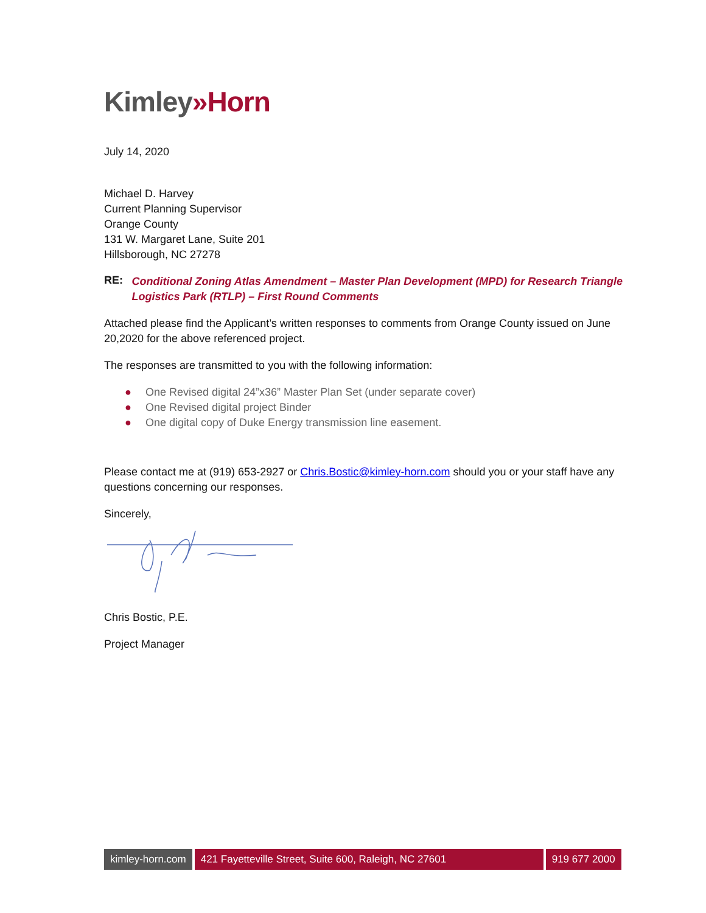Kimley»Horn
July 14, 2020
Michael D. Harvey
Current Planning Supervisor
Orange County
131 W. Margaret Lane, Suite 201
Hillsborough, NC 27278
RE: Conditional Zoning Atlas Amendment – Master Plan Development (MPD) for Research Triangle Logistics Park (RTLP) – First Round Comments
Attached please find the Applicant’s written responses to comments from Orange County issued on June 20,2020 for the above referenced project.
The responses are transmitted to you with the following information:
● One Revised digital 24”x36” Master Plan Set (under separate cover)
● One Revised digital project Binder
● One digital copy of Duke Energy transmission line easement.
Please contact me at (919) 653-2927 or Chris.Bostic@kimley-horn.com should you or your staff have any questions concerning our responses.
Sincerely,
Chris Bostic, P.E.
Project Manager
kimley-horn.com 421 Fayetteville Street, Suite 600, Raleigh, NC 27601 919 677 2000